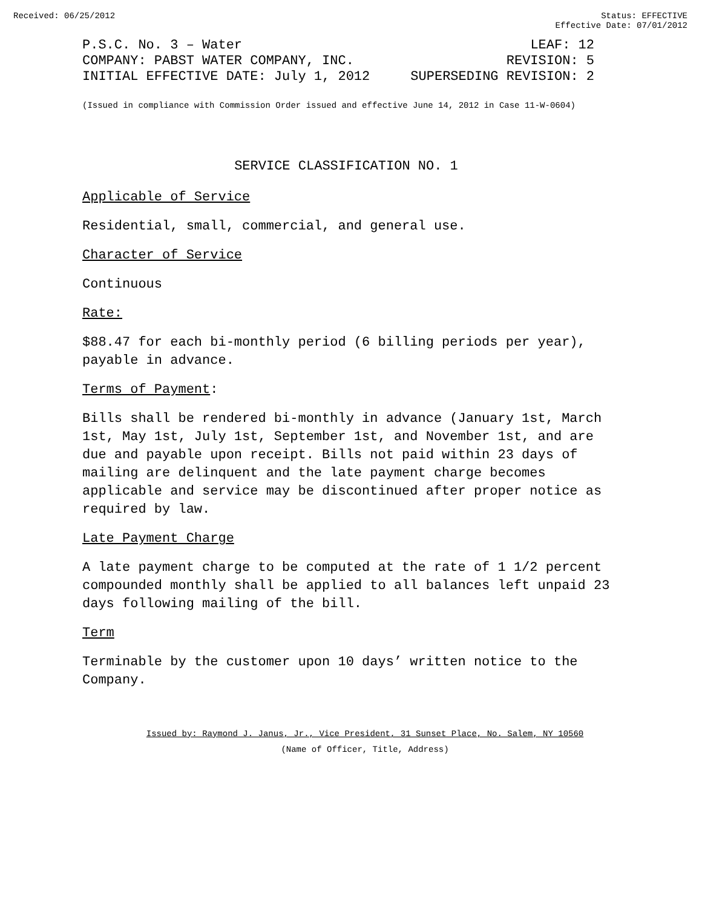Received: 06/25/2012 Status: EFFECTIVE
Effective Date: 07/01/2012
P.S.C. No. 3 – Water
COMPANY: PABST WATER COMPANY, INC.
INITIAL EFFECTIVE DATE: July 1, 2012
LEAF: 12
REVISION: 5
SUPERSEDING REVISION: 2
(Issued in compliance with Commission Order issued and effective June 14, 2012 in Case 11-W-0604)
SERVICE CLASSIFICATION NO. 1
Applicable of Service
Residential, small, commercial, and general use.
Character of Service
Continuous
Rate:
$88.47 for each bi-monthly period (6 billing periods per year), payable in advance.
Terms of Payment:
Bills shall be rendered bi-monthly in advance (January 1st, March 1st, May 1st, July 1st, September 1st, and November 1st, and are due and payable upon receipt. Bills not paid within 23 days of mailing are delinquent and the late payment charge becomes applicable and service may be discontinued after proper notice as required by law.
Late Payment Charge
A late payment charge to be computed at the rate of 1 1/2 percent compounded monthly shall be applied to all balances left unpaid 23 days following mailing of the bill.
Term
Terminable by the customer upon 10 days’ written notice to the Company.
Issued by: Raymond J. Janus, Jr., Vice President, 31 Sunset Place, No. Salem, NY 10560
(Name of Officer, Title, Address)